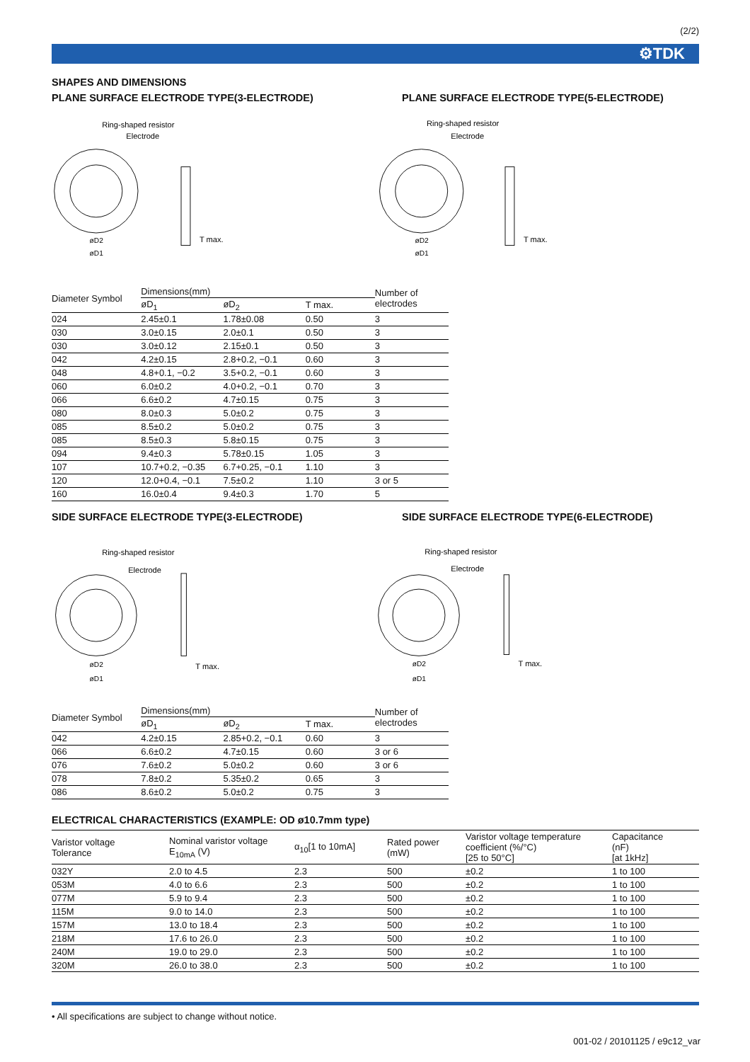(2/2)
⚙TDK
SHAPES AND DIMENSIONS
PLANE SURFACE ELECTRODE TYPE(3-ELECTRODE) PLANE SURFACE ELECTRODE TYPE(5-ELECTRODE)
Ring-shaped resistor
Electrode
T max.
øD2
øD1
Ring-shaped resistor
Electrode
T max.
øD2
øD1
| Diameter Symbol | Dimensions(mm) | | | Number of electrodes |
| --- | --- | --- | --- | --- |
| | øD<sub>1</sub> | øD<sub>2</sub> | T max. | |
| 024 | 2.45±0.1 | 1.78±0.08 | 0.50 | 3 |
| 030 | 3.0±0.15 | 2.0±0.1 | 0.50 | 3 |
| 030 | 3.0±0.12 | 2.15±0.1 | 0.50 | 3 |
| 042 | 4.2±0.15 | 2.8+0.2, −0.1 | 0.60 | 3 |
| 048 | 4.8+0.1, −0.2 | 3.5+0.2, −0.1 | 0.60 | 3 |
| 060 | 6.0±0.2 | 4.0+0.2, −0.1 | 0.70 | 3 |
| 066 | 6.6±0.2 | 4.7±0.15 | 0.75 | 3 |
| 080 | 8.0±0.3 | 5.0±0.2 | 0.75 | 3 |
| 085 | 8.5±0.2 | 5.0±0.2 | 0.75 | 3 |
| 085 | 8.5±0.3 | 5.8±0.15 | 0.75 | 3 |
| 094 | 9.4±0.3 | 5.78±0.15 | 1.05 | 3 |
| 107 | 10.7+0.2, −0.35 | 6.7+0.25, −0.1 | 1.10 | 3 |
| 120 | 12.0+0.4, −0.1 | 7.5±0.2 | 1.10 | 3 or 5 |
| 160 | 16.0±0.4 | 9.4±0.3 | 1.70 | 5 |
SIDE SURFACE ELECTRODE TYPE(3-ELECTRODE) SIDE SURFACE ELECTRODE TYPE(6-ELECTRODE)
Ring-shaped resistor
Electrode
T max.
øD2
øD1
Ring-shaped resistor
Electrode
T max.
øD2
øD1
| Diameter Symbol | Dimensions(mm) | | | Number of electrodes |
| --- | --- | --- | --- | --- |
| | øD<sub>1</sub> | øD<sub>2</sub> | T max. | |
| 042 | 4.2±0.15 | 2.85+0.2, −0.1 | 0.60 | 3 |
| 066 | 6.6±0.2 | 4.7±0.15 | 0.60 | 3 or 6 |
| 076 | 7.6±0.2 | 5.0±0.2 | 0.60 | 3 or 6 |
| 078 | 7.8±0.2 | 5.35±0.2 | 0.65 | 3 |
| 086 | 8.6±0.2 | 5.0±0.2 | 0.75 | 3 |
ELECTRICAL CHARACTERISTICS (EXAMPLE: OD ø10.7mm type)
| Varistor voltage Tolerance | Nominal varistor voltage E<sub>10mA</sub> (V) | α<sub>10</sub>[1 to 10mA] | Rated power (mW) | Varistor voltage temperature coefficient (%/°C) [25 to 50°C] | Capacitance (nF) [at 1kHz] |
| --- | --- | --- | --- | --- | --- |
| 032Y | 2.0 to 4.5 | 2.3 | 500 | ±0.2 | 1 to 100 |
| 053M | 4.0 to 6.6 | 2.3 | 500 | ±0.2 | 1 to 100 |
| 077M | 5.9 to 9.4 | 2.3 | 500 | ±0.2 | 1 to 100 |
| 115M | 9.0 to 14.0 | 2.3 | 500 | ±0.2 | 1 to 100 |
| 157M | 13.0 to 18.4 | 2.3 | 500 | ±0.2 | 1 to 100 |
| 218M | 17.6 to 26.0 | 2.3 | 500 | ±0.2 | 1 to 100 |
| 240M | 19.0 to 29.0 | 2.3 | 500 | ±0.2 | 1 to 100 |
| 320M | 26.0 to 38.0 | 2.3 | 500 | ±0.2 | 1 to 100 |
• All specifications are subject to change without notice.
001-02 / 20101125 / e9c12_var